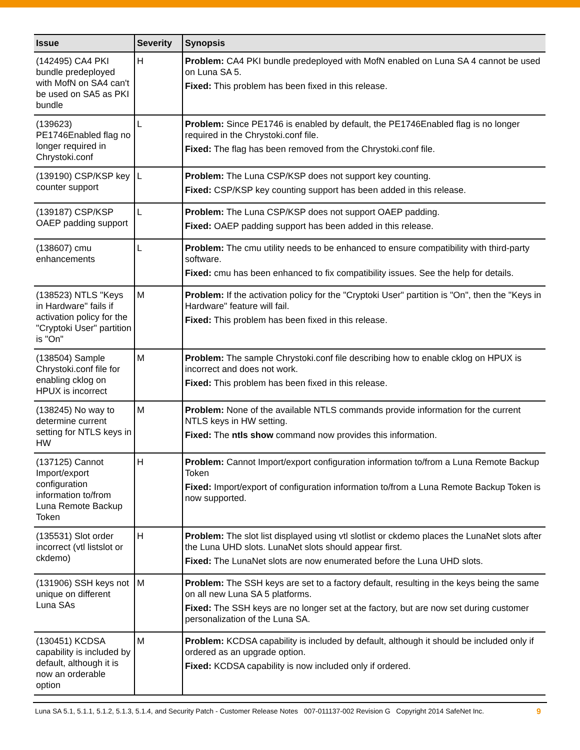| Issue | Severity | Synopsis |
| --- | --- | --- |
| (142495) CA4 PKI bundle predeployed with MofN on SA4 can't be used on SA5 as PKI bundle | H | Problem: CA4 PKI bundle predeployed with MofN enabled on Luna SA 4 cannot be used on Luna SA 5. Fixed: This problem has been fixed in this release. |
| (139623) PE1746Enabled flag no longer required in Chrystoki.conf | L | Problem: Since PE1746 is enabled by default, the PE1746Enabled flag is no longer required in the Chrystoki.conf file. Fixed: The flag has been removed from the Chrystoki.conf file. |
| (139190) CSP/KSP key counter support | L | Problem: The Luna CSP/KSP does not support key counting. Fixed: CSP/KSP key counting support has been added in this release. |
| (139187) CSP/KSP OAEP padding support | L | Problem: The Luna CSP/KSP does not support OAEP padding. Fixed: OAEP padding support has been added in this release. |
| (138607) cmu enhancements | L | Problem: The cmu utility needs to be enhanced to ensure compatibility with third-party software. Fixed: cmu has been enhanced to fix compatibility issues. See the help for details. |
| (138523) NTLS "Keys in Hardware" fails if activation policy for the "Cryptoki User" partition is "On" | M | Problem: If the activation policy for the "Cryptoki User" partition is "On", then the "Keys in Hardware" feature will fail. Fixed: This problem has been fixed in this release. |
| (138504) Sample Chrystoki.conf file for enabling cklog on HPUX is incorrect | M | Problem: The sample Chrystoki.conf file describing how to enable cklog on HPUX is incorrect and does not work. Fixed: This problem has been fixed in this release. |
| (138245) No way to determine current setting for NTLS keys in HW | M | Problem: None of the available NTLS commands provide information for the current NTLS keys in HW setting. Fixed: The ntls show command now provides this information. |
| (137125) Cannot Import/export configuration information to/from Luna Remote Backup Token | H | Problem: Cannot Import/export configuration information to/from a Luna Remote Backup Token Fixed: Import/export of configuration information to/from a Luna Remote Backup Token is now supported. |
| (135531) Slot order incorrect (vtl listslot or ckdemo) | H | Problem: The slot list displayed using vtl slotlist or ckdemo places the LunaNet slots after the Luna UHD slots. LunaNet slots should appear first. Fixed: The LunaNet slots are now enumerated before the Luna UHD slots. |
| (131906) SSH keys not unique on different Luna SAs | M | Problem: The SSH keys are set to a factory default, resulting in the keys being the same on all new Luna SA 5 platforms. Fixed: The SSH keys are no longer set at the factory, but are now set during customer personalization of the Luna SA. |
| (130451) KCDSA capability is included by default, although it is now an orderable option | M | Problem: KCDSA capability is included by default, although it should be included only if ordered as an upgrade option. Fixed: KCDSA capability is now included only if ordered. |
Luna SA 5.1, 5.1.1, 5.1.2, 5.1.3, 5.1.4, and Security Patch - Customer Release Notes 007-011137-002 Revision G Copyright 2014 SafeNet Inc. 9